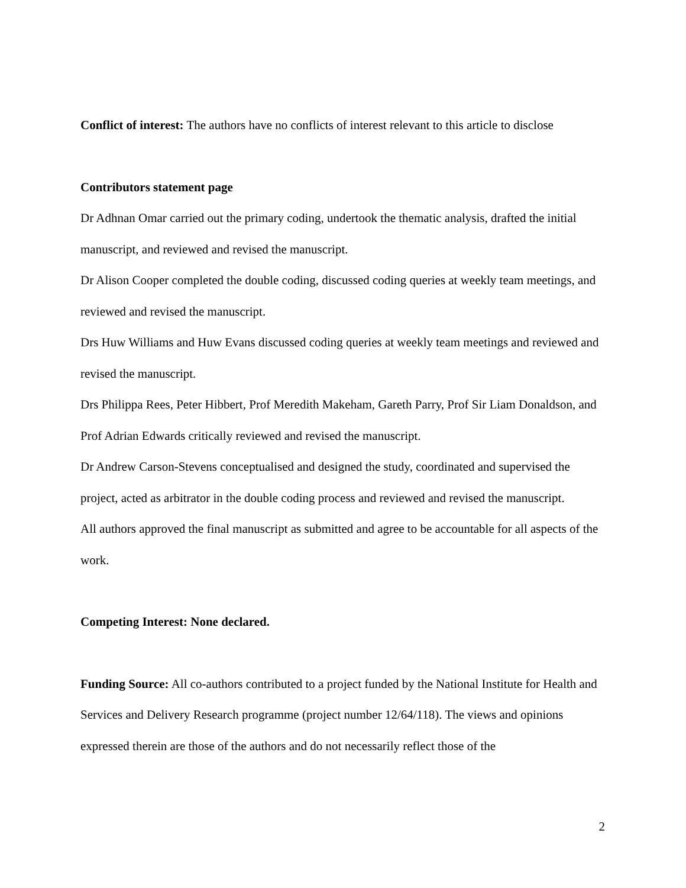Conflict of interest: The authors have no conflicts of interest relevant to this article to disclose
Contributors statement page
Dr Adhnan Omar carried out the primary coding, undertook the thematic analysis, drafted the initial manuscript, and reviewed and revised the manuscript.
Dr Alison Cooper completed the double coding, discussed coding queries at weekly team meetings, and reviewed and revised the manuscript.
Drs Huw Williams and Huw Evans discussed coding queries at weekly team meetings and reviewed and revised the manuscript.
Drs Philippa Rees, Peter Hibbert, Prof Meredith Makeham, Gareth Parry, Prof Sir Liam Donaldson, and Prof Adrian Edwards critically reviewed and revised the manuscript.
Dr Andrew Carson-Stevens conceptualised and designed the study, coordinated and supervised the project, acted as arbitrator in the double coding process and reviewed and revised the manuscript.
All authors approved the final manuscript as submitted and agree to be accountable for all aspects of the work.
Competing Interest: None declared.
Funding Source: All co-authors contributed to a project funded by the National Institute for Health and Services and Delivery Research programme (project number 12/64/118). The views and opinions expressed therein are those of the authors and do not necessarily reflect those of the
2